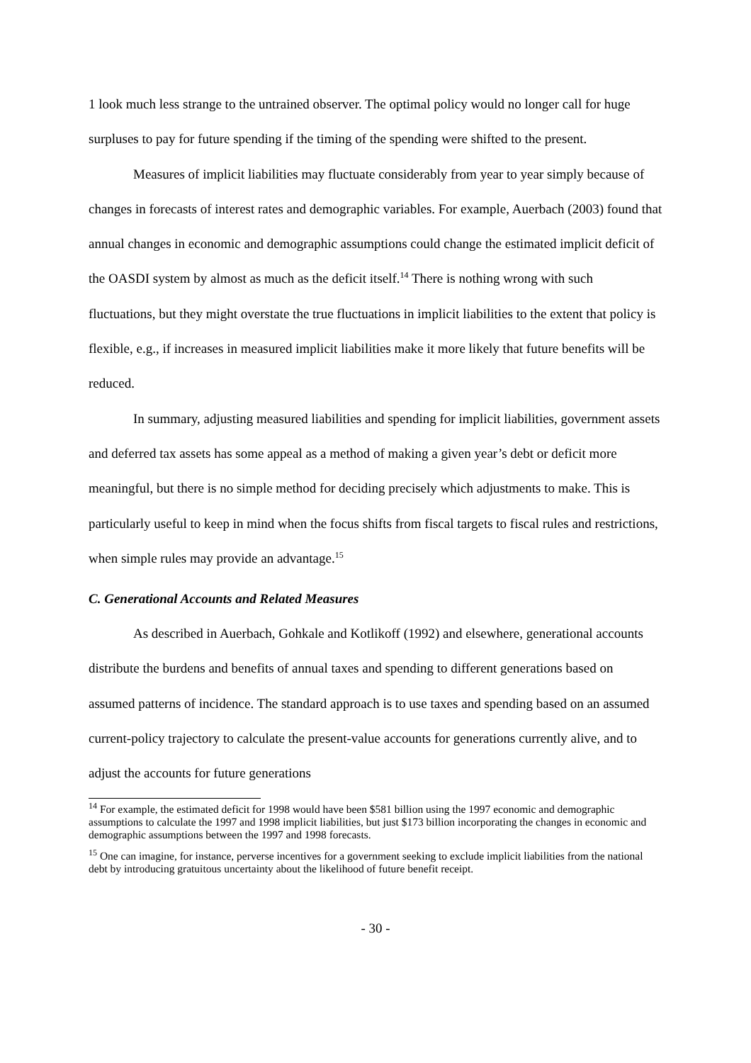1 look much less strange to the untrained observer. The optimal policy would no longer call for huge surpluses to pay for future spending if the timing of the spending were shifted to the present.
Measures of implicit liabilities may fluctuate considerably from year to year simply because of changes in forecasts of interest rates and demographic variables. For example, Auerbach (2003) found that annual changes in economic and demographic assumptions could change the estimated implicit deficit of the OASDI system by almost as much as the deficit itself.<sup>14</sup> There is nothing wrong with such fluctuations, but they might overstate the true fluctuations in implicit liabilities to the extent that policy is flexible, e.g., if increases in measured implicit liabilities make it more likely that future benefits will be reduced.
In summary, adjusting measured liabilities and spending for implicit liabilities, government assets and deferred tax assets has some appeal as a method of making a given year’s debt or deficit more meaningful, but there is no simple method for deciding precisely which adjustments to make. This is particularly useful to keep in mind when the focus shifts from fiscal targets to fiscal rules and restrictions, when simple rules may provide an advantage.<sup>15</sup>
C. Generational Accounts and Related Measures
As described in Auerbach, Gohkale and Kotlikoff (1992) and elsewhere, generational accounts distribute the burdens and benefits of annual taxes and spending to different generations based on assumed patterns of incidence. The standard approach is to use taxes and spending based on an assumed current-policy trajectory to calculate the present-value accounts for generations currently alive, and to adjust the accounts for future generations
<sup>14</sup> For example, the estimated deficit for 1998 would have been $581 billion using the 1997 economic and demographic assumptions to calculate the 1997 and 1998 implicit liabilities, but just $173 billion incorporating the changes in economic and demographic assumptions between the 1997 and 1998 forecasts.
<sup>15</sup> One can imagine, for instance, perverse incentives for a government seeking to exclude implicit liabilities from the national debt by introducing gratuitous uncertainty about the likelihood of future benefit receipt.
- 30 -